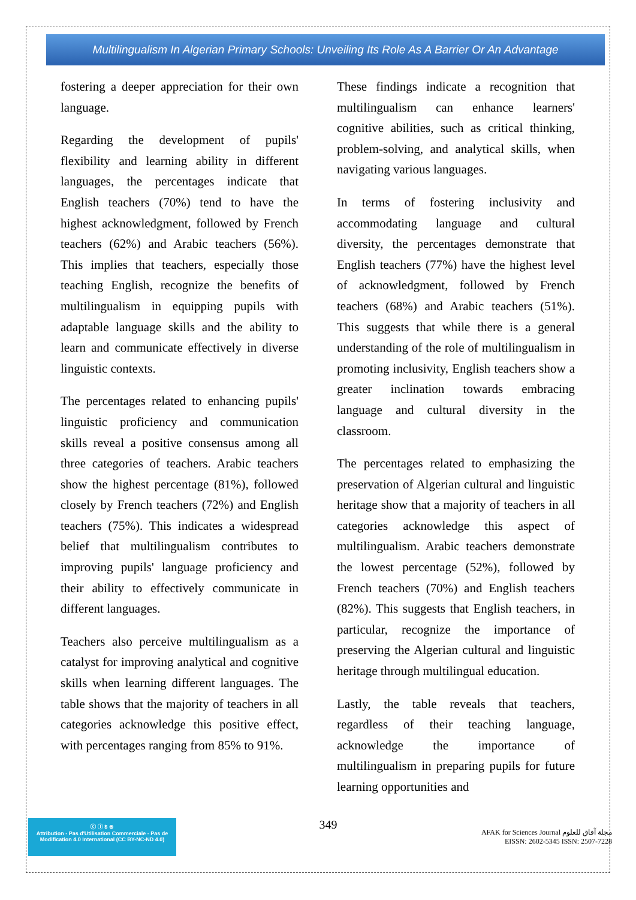Multilingualism In Algerian Primary Schools: Unveiling Its Role As A Barrier Or An Advantage
fostering a deeper appreciation for their own language.
Regarding the development of pupils' flexibility and learning ability in different languages, the percentages indicate that English teachers (70%) tend to have the highest acknowledgment, followed by French teachers (62%) and Arabic teachers (56%). This implies that teachers, especially those teaching English, recognize the benefits of multilingualism in equipping pupils with adaptable language skills and the ability to learn and communicate effectively in diverse linguistic contexts.
The percentages related to enhancing pupils' linguistic proficiency and communication skills reveal a positive consensus among all three categories of teachers. Arabic teachers show the highest percentage (81%), followed closely by French teachers (72%) and English teachers (75%). This indicates a widespread belief that multilingualism contributes to improving pupils' language proficiency and their ability to effectively communicate in different languages.
Teachers also perceive multilingualism as a catalyst for improving analytical and cognitive skills when learning different languages. The table shows that the majority of teachers in all categories acknowledge this positive effect, with percentages ranging from 85% to 91%.
These findings indicate a recognition that multilingualism can enhance learners' cognitive abilities, such as critical thinking, problem-solving, and analytical skills, when navigating various languages.
In terms of fostering inclusivity and accommodating language and cultural diversity, the percentages demonstrate that English teachers (77%) have the highest level of acknowledgment, followed by French teachers (68%) and Arabic teachers (51%). This suggests that while there is a general understanding of the role of multilingualism in promoting inclusivity, English teachers show a greater inclination towards embracing language and cultural diversity in the classroom.
The percentages related to emphasizing the preservation of Algerian cultural and linguistic heritage show that a majority of teachers in all categories acknowledge this aspect of multilingualism. Arabic teachers demonstrate the lowest percentage (52%), followed by French teachers (70%) and English teachers (82%). This suggests that English teachers, in particular, recognize the importance of preserving the Algerian cultural and linguistic heritage through multilingual education.
Lastly, the table reveals that teachers, regardless of their teaching language, acknowledge the importance of multilingualism in preparing pupils for future learning opportunities and
ⓒ ⓘ $ ⊜
Attribution - Pas d'Utilisation Commerciale - Pas de Modification 4.0 International (CC BY-NC-ND 4.0)
349
AFAK for Sciences Journal مجلة آفاق للعلوم
EISSN: 2602-5345 ISSN: 2507-7228